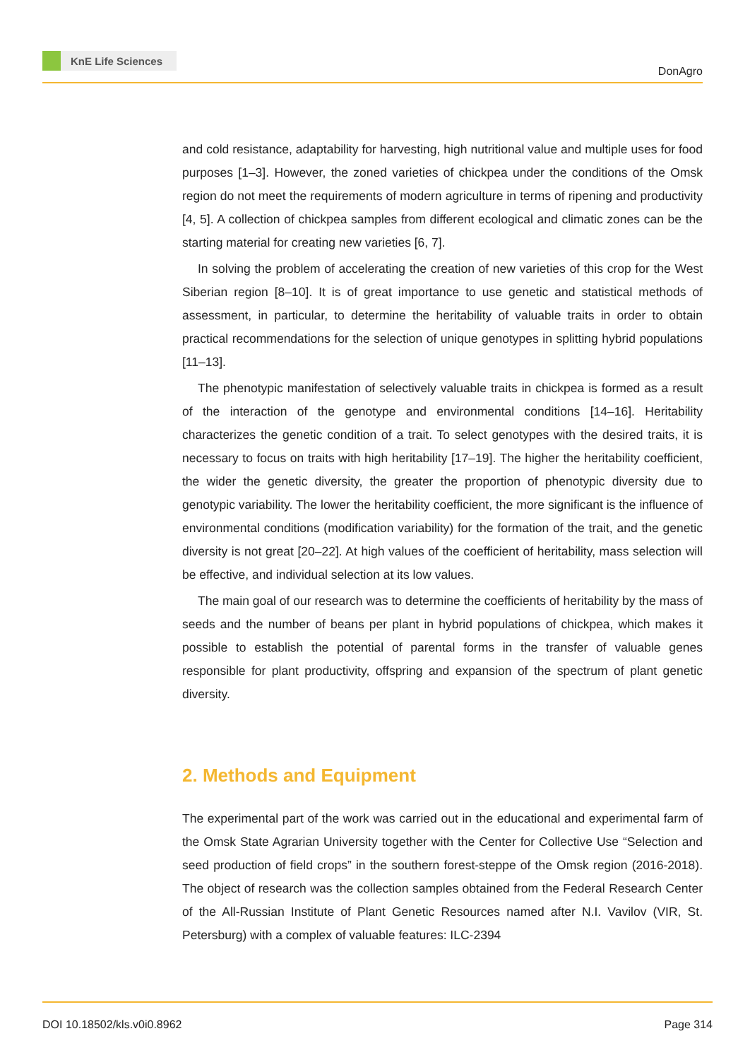KnE Life Sciences
DonAgro
and cold resistance, adaptability for harvesting, high nutritional value and multiple uses for food purposes [1–3]. However, the zoned varieties of chickpea under the conditions of the Omsk region do not meet the requirements of modern agriculture in terms of ripening and productivity [4, 5]. A collection of chickpea samples from different ecological and climatic zones can be the starting material for creating new varieties [6, 7].
In solving the problem of accelerating the creation of new varieties of this crop for the West Siberian region [8–10]. It is of great importance to use genetic and statistical methods of assessment, in particular, to determine the heritability of valuable traits in order to obtain practical recommendations for the selection of unique genotypes in splitting hybrid populations [11–13].
The phenotypic manifestation of selectively valuable traits in chickpea is formed as a result of the interaction of the genotype and environmental conditions [14–16]. Heritability characterizes the genetic condition of a trait. To select genotypes with the desired traits, it is necessary to focus on traits with high heritability [17–19]. The higher the heritability coefficient, the wider the genetic diversity, the greater the proportion of phenotypic diversity due to genotypic variability. The lower the heritability coefficient, the more significant is the influence of environmental conditions (modification variability) for the formation of the trait, and the genetic diversity is not great [20–22]. At high values of the coefficient of heritability, mass selection will be effective, and individual selection at its low values.
The main goal of our research was to determine the coefficients of heritability by the mass of seeds and the number of beans per plant in hybrid populations of chickpea, which makes it possible to establish the potential of parental forms in the transfer of valuable genes responsible for plant productivity, offspring and expansion of the spectrum of plant genetic diversity.
2. Methods and Equipment
The experimental part of the work was carried out in the educational and experimental farm of the Omsk State Agrarian University together with the Center for Collective Use “Selection and seed production of field crops” in the southern forest-steppe of the Omsk region (2016-2018). The object of research was the collection samples obtained from the Federal Research Center of the All-Russian Institute of Plant Genetic Resources named after N.I. Vavilov (VIR, St. Petersburg) with a complex of valuable features: ILC-2394
DOI 10.18502/kls.v0i0.8962 Page 314